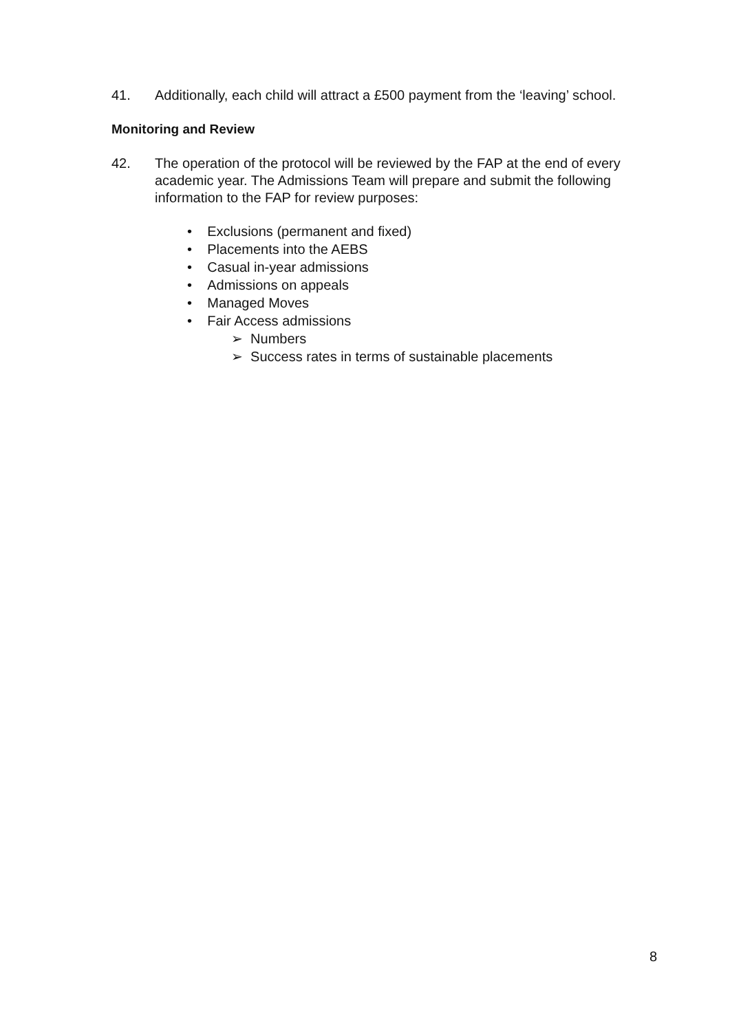41. Additionally, each child will attract a £500 payment from the ‘leaving’ school.
Monitoring and Review
42. The operation of the protocol will be reviewed by the FAP at the end of every academic year. The Admissions Team will prepare and submit the following information to the FAP for review purposes:
• Exclusions (permanent and fixed)
• Placements into the AEBS
• Casual in-year admissions
• Admissions on appeals
• Managed Moves
• Fair Access admissions
➢ Numbers
➢ Success rates in terms of sustainable placements
8